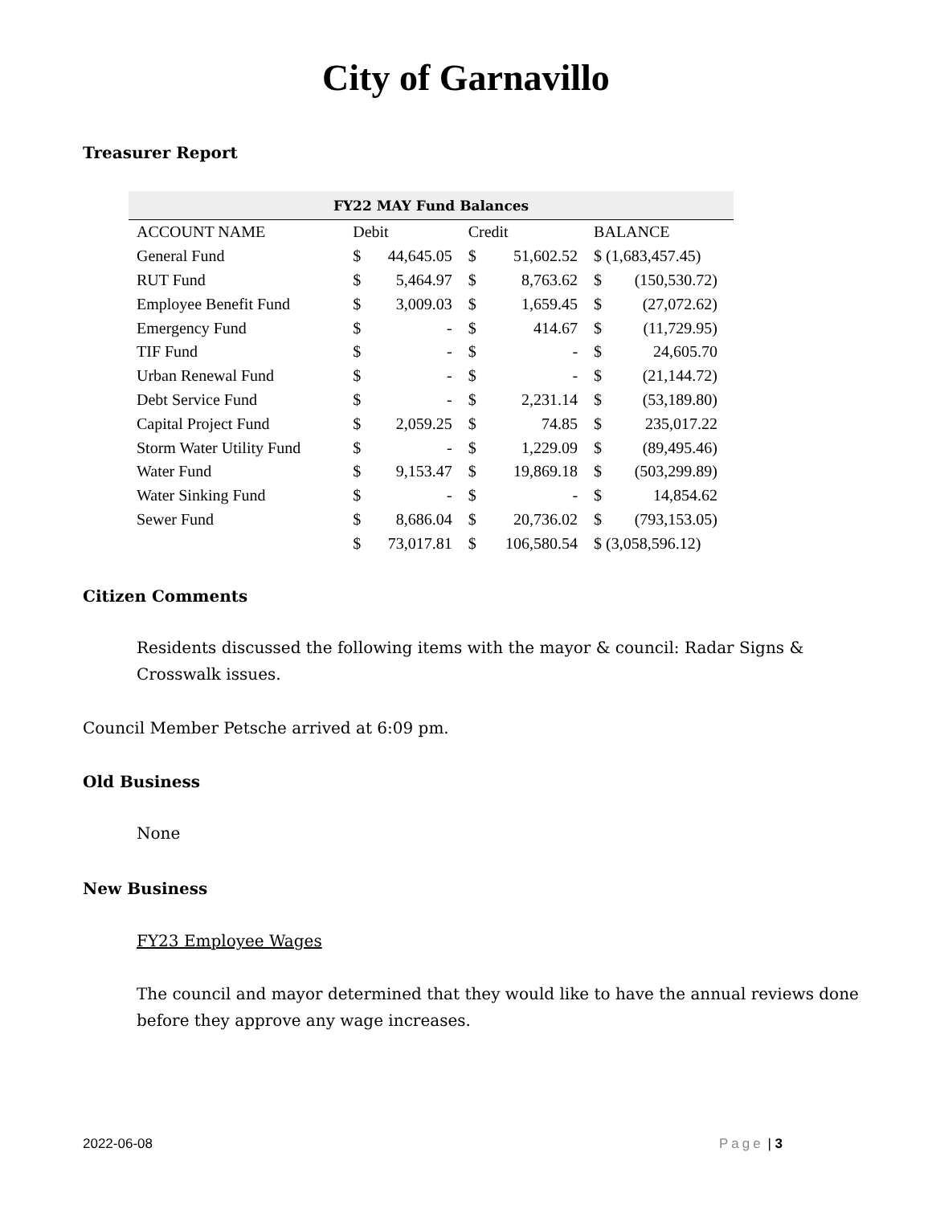City of Garnavillo
Treasurer Report
| FY22 MAY Fund Balances | | | | | | |
| --- | --- | --- | --- | --- | --- | --- |
| ACCOUNT NAME | Debit | | Credit | | BALANCE | |
| General Fund | $ | 44,645.05 | $ | 51,602.52 | $ (1,683,457.45) | |
| RUT Fund | $ | 5,464.97 | $ | 8,763.62 | $ | (150,530.72) |
| Employee Benefit Fund | $ | 3,009.03 | $ | 1,659.45 | $ | (27,072.62) |
| Emergency Fund | $ | - | $ | 414.67 | $ | (11,729.95) |
| TIF Fund | $ | - | $ | - | $ | 24,605.70 |
| Urban Renewal Fund | $ | - | $ | - | $ | (21,144.72) |
| Debt Service Fund | $ | - | $ | 2,231.14 | $ | (53,189.80) |
| Capital Project Fund | $ | 2,059.25 | $ | 74.85 | $ | 235,017.22 |
| Storm Water Utility Fund | $ | - | $ | 1,229.09 | $ | (89,495.46) |
| Water Fund | $ | 9,153.47 | $ | 19,869.18 | $ | (503,299.89) |
| Water Sinking Fund | $ | - | $ | - | $ | 14,854.62 |
| Sewer Fund | $ | 8,686.04 | $ | 20,736.02 | $ | (793,153.05) |
| | $ | 73,017.81 | $ | 106,580.54 | $ (3,058,596.12) | |
Citizen Comments
Residents discussed the following items with the mayor & council: Radar Signs & Crosswalk issues.
Council Member Petsche arrived at 6:09 pm.
Old Business
None
New Business
FY23 Employee Wages
The council and mayor determined that they would like to have the annual reviews done before they approve any wage increases.
2022-06-08 Page | 3